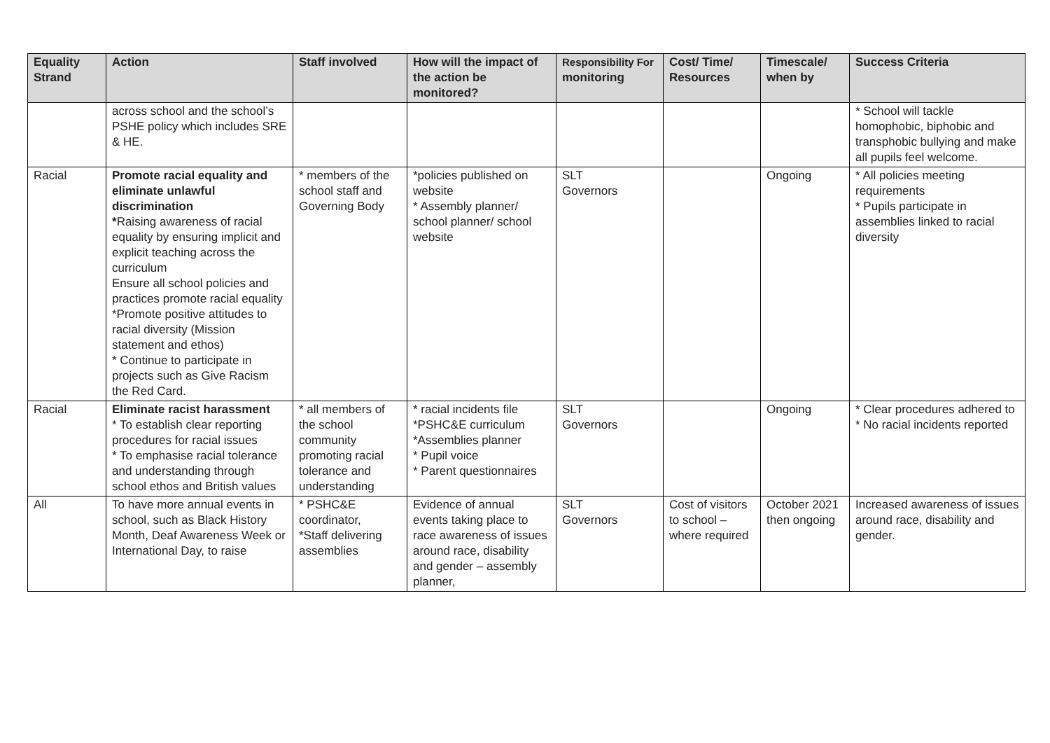| Equality Strand | Action | Staff involved | How will the impact of the action be monitored? | Responsibility For monitoring | Cost/ Time/ Resources | Timescale/ when by | Success Criteria |
| --- | --- | --- | --- | --- | --- | --- | --- |
| | across school and the school’s PSHE policy which includes SRE & HE. | | | | | | * School will tackle homophobic, biphobic and transphobic bullying and make all pupils feel welcome. |
| Racial | Promote racial equality and eliminate unlawful discrimination * Raising awareness of racial equality by ensuring implicit and explicit teaching across the curriculum Ensure all school policies and practices promote racial equality *Promote positive attitudes to racial diversity (Mission statement and ethos) * Continue to participate in projects such as Give Racism the Red Card. | * members of the school staff and Governing Body | *policies published on website * Assembly planner/ school planner/ school website | SLT Governors | | Ongoing | * All policies meeting requirements * Pupils participate in assemblies linked to racial diversity |
| Racial | Eliminate racist harassment * To establish clear reporting procedures for racial issues * To emphasise racial tolerance and understanding through school ethos and British values | * all members of the school community promoting racial tolerance and understanding | * racial incidents file *PSHC&E curriculum *Assemblies planner * Pupil voice * Parent questionnaires | SLT Governors | | Ongoing | * Clear procedures adhered to * No racial incidents reported |
| All | To have more annual events in school, such as Black History Month, Deaf Awareness Week or International Day, to raise | * PSHC&E coordinator, *Staff delivering assemblies | Evidence of annual events taking place to race awareness of issues around race, disability and gender – assembly planner, | SLT Governors | Cost of visitors to school – where required | October 2021 then ongoing | Increased awareness of issues around race, disability and gender. |